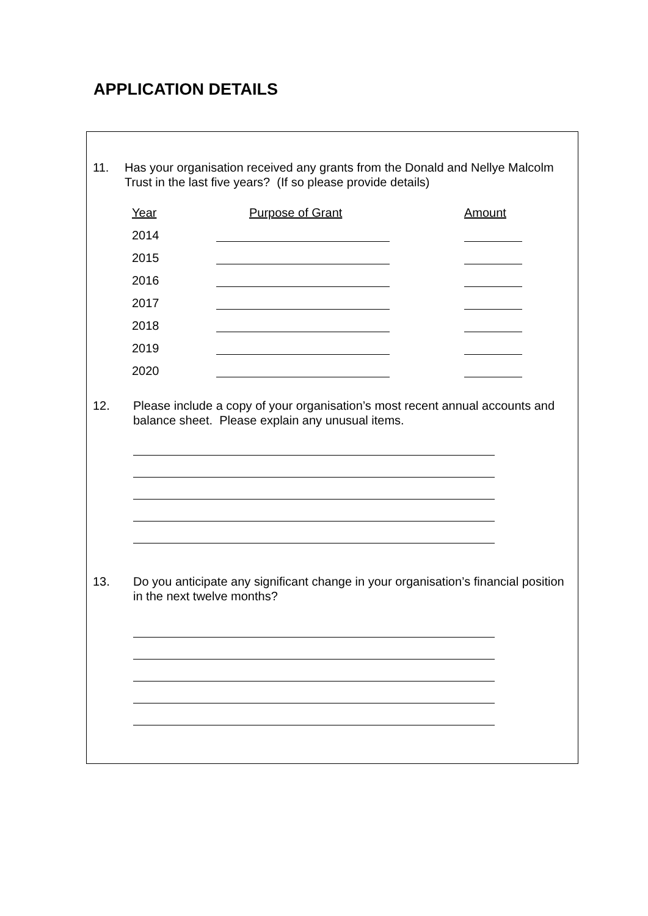APPLICATION DETAILS
11. Has your organisation received any grants from the Donald and Nellye Malcolm Trust in the last five years? (If so please provide details)
| Year | Purpose of Grant | Amount |
| --- | --- | --- |
| 2014 | | |
| 2015 | | |
| 2016 | | |
| 2017 | | |
| 2018 | | |
| 2019 | | |
| 2020 | | |
12. Please include a copy of your organisation’s most recent annual accounts and balance sheet. Please explain any unusual items.
13. Do you anticipate any significant change in your organisation’s financial position in the next twelve months?